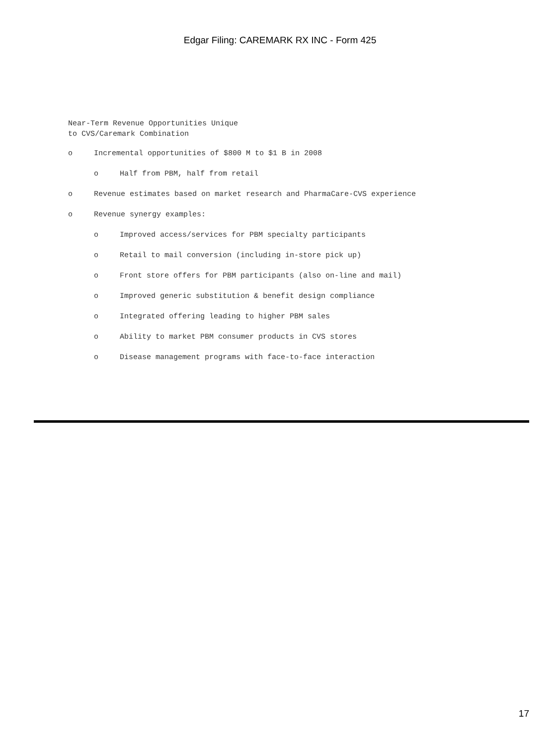Edgar Filing: CAREMARK RX INC - Form 425
Near-Term Revenue Opportunities Unique
to CVS/Caremark Combination
o Incremental opportunities of $800 M to $1 B in 2008
o Half from PBM, half from retail
o Revenue estimates based on market research and PharmaCare-CVS experience
o Revenue synergy examples:
o Improved access/services for PBM specialty participants
o Retail to mail conversion (including in-store pick up)
o Front store offers for PBM participants (also on-line and mail)
o Improved generic substitution & benefit design compliance
o Integrated offering leading to higher PBM sales
o Ability to market PBM consumer products in CVS stores
o Disease management programs with face-to-face interaction
17